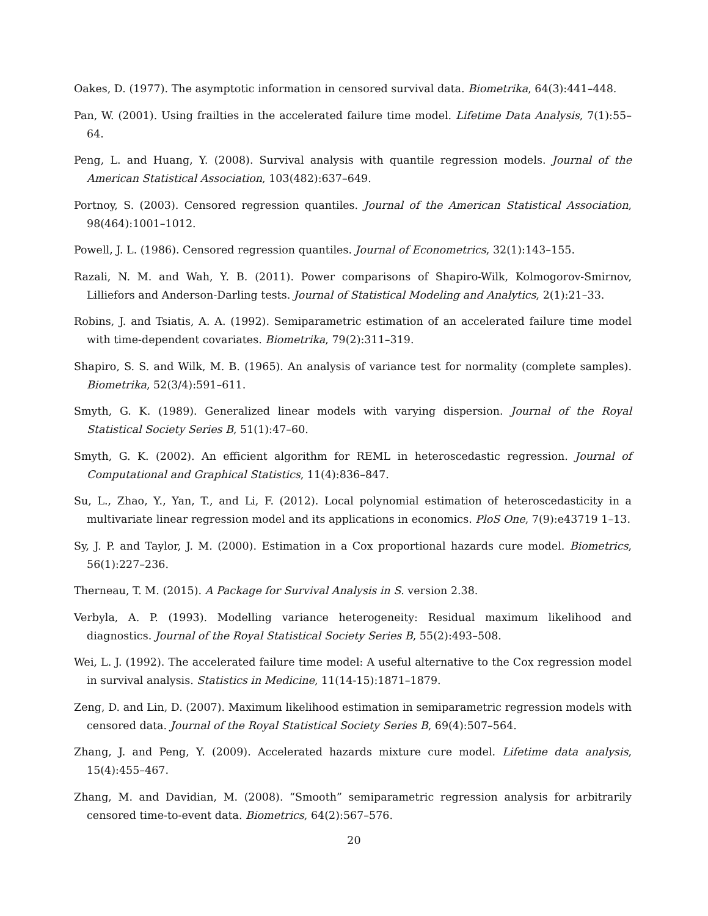Oakes, D. (1977). The asymptotic information in censored survival data. Biometrika, 64(3):441–448.
Pan, W. (2001). Using frailties in the accelerated failure time model. Lifetime Data Analysis, 7(1):55–64.
Peng, L. and Huang, Y. (2008). Survival analysis with quantile regression models. Journal of the American Statistical Association, 103(482):637–649.
Portnoy, S. (2003). Censored regression quantiles. Journal of the American Statistical Association, 98(464):1001–1012.
Powell, J. L. (1986). Censored regression quantiles. Journal of Econometrics, 32(1):143–155.
Razali, N. M. and Wah, Y. B. (2011). Power comparisons of Shapiro-Wilk, Kolmogorov-Smirnov, Lilliefors and Anderson-Darling tests. Journal of Statistical Modeling and Analytics, 2(1):21–33.
Robins, J. and Tsiatis, A. A. (1992). Semiparametric estimation of an accelerated failure time model with time-dependent covariates. Biometrika, 79(2):311–319.
Shapiro, S. S. and Wilk, M. B. (1965). An analysis of variance test for normality (complete samples). Biometrika, 52(3/4):591–611.
Smyth, G. K. (1989). Generalized linear models with varying dispersion. Journal of the Royal Statistical Society Series B, 51(1):47–60.
Smyth, G. K. (2002). An efficient algorithm for REML in heteroscedastic regression. Journal of Computational and Graphical Statistics, 11(4):836–847.
Su, L., Zhao, Y., Yan, T., and Li, F. (2012). Local polynomial estimation of heteroscedasticity in a multivariate linear regression model and its applications in economics. PloS One, 7(9):e43719 1–13.
Sy, J. P. and Taylor, J. M. (2000). Estimation in a Cox proportional hazards cure model. Biometrics, 56(1):227–236.
Therneau, T. M. (2015). A Package for Survival Analysis in S. version 2.38.
Verbyla, A. P. (1993). Modelling variance heterogeneity: Residual maximum likelihood and diagnostics. Journal of the Royal Statistical Society Series B, 55(2):493–508.
Wei, L. J. (1992). The accelerated failure time model: A useful alternative to the Cox regression model in survival analysis. Statistics in Medicine, 11(14-15):1871–1879.
Zeng, D. and Lin, D. (2007). Maximum likelihood estimation in semiparametric regression models with censored data. Journal of the Royal Statistical Society Series B, 69(4):507–564.
Zhang, J. and Peng, Y. (2009). Accelerated hazards mixture cure model. Lifetime data analysis, 15(4):455–467.
Zhang, M. and Davidian, M. (2008). “Smooth” semiparametric regression analysis for arbitrarily censored time-to-event data. Biometrics, 64(2):567–576.
20